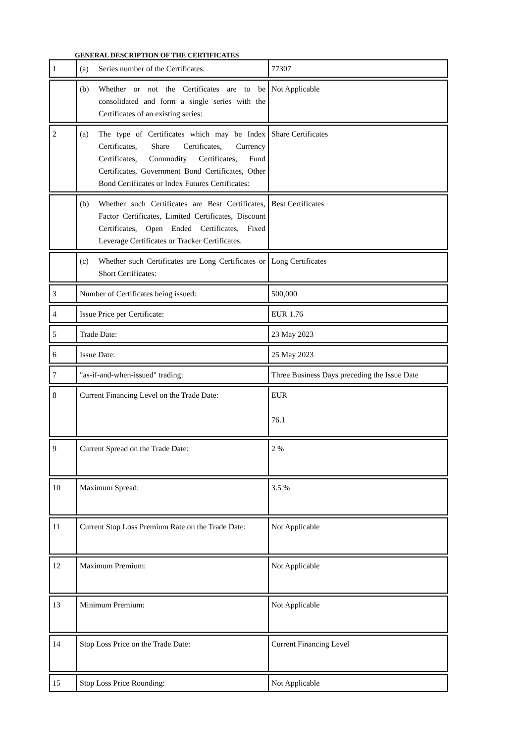GENERAL DESCRIPTION OF THE CERTIFICATES
| 1 | (a) Series number of the Certificates: | 77307 |
| | (b) Whether or not the Certificates are to be consolidated and form a single series with the Certificates of an existing series: | Not Applicable |
| 2 | (a) The type of Certificates which may be Index Certificates, Share Certificates, Currency Certificates, Commodity Certificates, Fund Certificates, Government Bond Certificates, Other Bond Certificates or Index Futures Certificates: | Share Certificates |
| | (b) Whether such Certificates are Best Certificates, Factor Certificates, Limited Certificates, Discount Certificates, Open Ended Certificates, Fixed Leverage Certificates or Tracker Certificates. | Best Certificates |
| | (c) Whether such Certificates are Long Certificates or Short Certificates: | Long Certificates |
| 3 | Number of Certificates being issued: | 500,000 |
| 4 | Issue Price per Certificate: | EUR 1.76 |
| 5 | Trade Date: | 23 May 2023 |
| 6 | Issue Date: | 25 May 2023 |
| 7 | "as-if-and-when-issued" trading: | Three Business Days preceding the Issue Date |
| 8 | Current Financing Level on the Trade Date: | EUR 76.1 |
| 9 | Current Spread on the Trade Date: | 2 % |
| 10 | Maximum Spread: | 3.5 % |
| 11 | Current Stop Loss Premium Rate on the Trade Date: | Not Applicable |
| 12 | Maximum Premium: | Not Applicable |
| 13 | Minimum Premium: | Not Applicable |
| 14 | Stop Loss Price on the Trade Date: | Current Financing Level |
| 15 | Stop Loss Price Rounding: | Not Applicable |